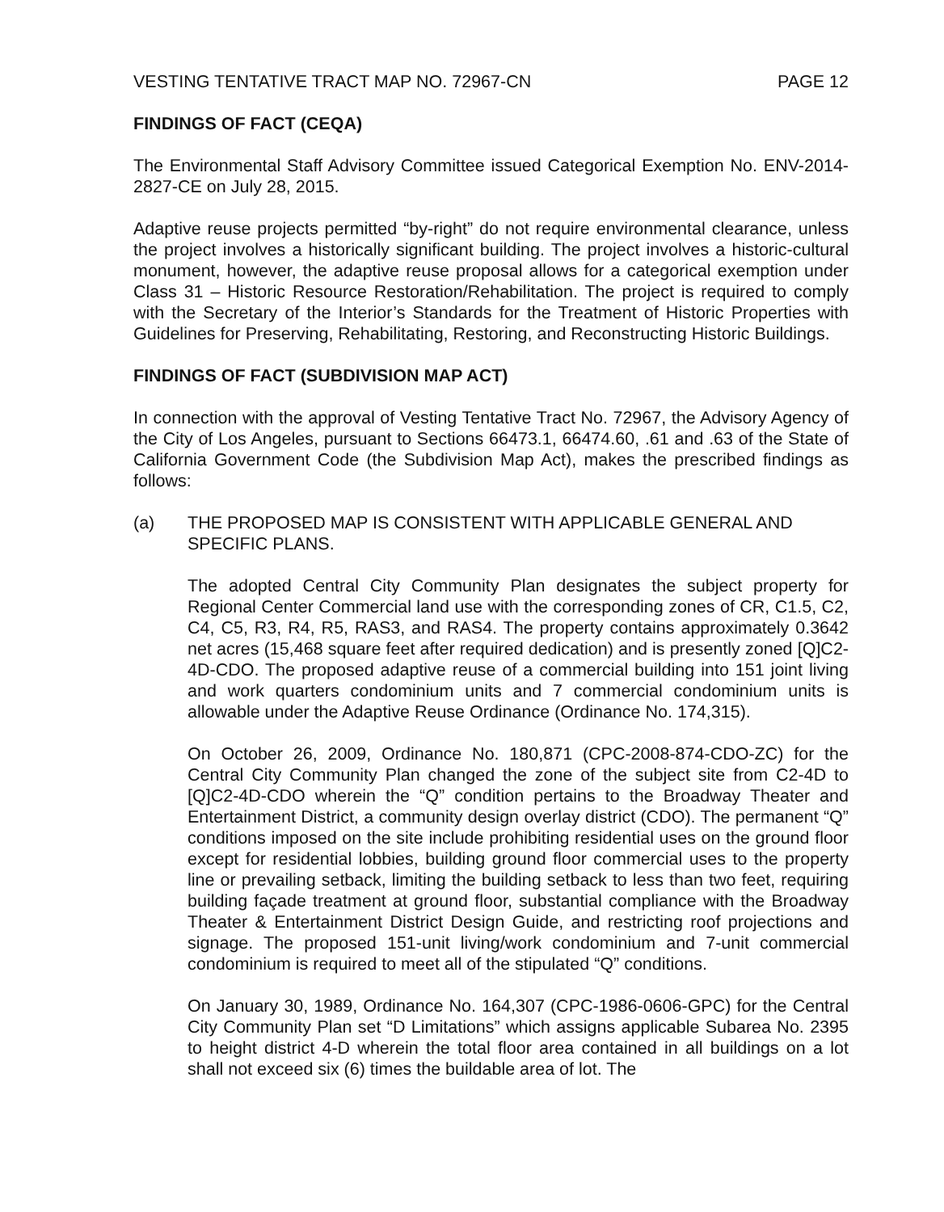VESTING TENTATIVE TRACT MAP NO. 72967-CN PAGE 12
FINDINGS OF FACT (CEQA)
The Environmental Staff Advisory Committee issued Categorical Exemption No. ENV-2014-2827-CE on July 28, 2015.
Adaptive reuse projects permitted “by-right” do not require environmental clearance, unless the project involves a historically significant building. The project involves a historic-cultural monument, however, the adaptive reuse proposal allows for a categorical exemption under Class 31 – Historic Resource Restoration/Rehabilitation. The project is required to comply with the Secretary of the Interior’s Standards for the Treatment of Historic Properties with Guidelines for Preserving, Rehabilitating, Restoring, and Reconstructing Historic Buildings.
FINDINGS OF FACT (SUBDIVISION MAP ACT)
In connection with the approval of Vesting Tentative Tract No. 72967, the Advisory Agency of the City of Los Angeles, pursuant to Sections 66473.1, 66474.60, .61 and .63 of the State of California Government Code (the Subdivision Map Act), makes the prescribed findings as follows:
(a) THE PROPOSED MAP IS CONSISTENT WITH APPLICABLE GENERAL AND SPECIFIC PLANS.
The adopted Central City Community Plan designates the subject property for Regional Center Commercial land use with the corresponding zones of CR, C1.5, C2, C4, C5, R3, R4, R5, RAS3, and RAS4. The property contains approximately 0.3642 net acres (15,468 square feet after required dedication) and is presently zoned [Q]C2-4D-CDO. The proposed adaptive reuse of a commercial building into 151 joint living and work quarters condominium units and 7 commercial condominium units is allowable under the Adaptive Reuse Ordinance (Ordinance No. 174,315).
On October 26, 2009, Ordinance No. 180,871 (CPC-2008-874-CDO-ZC) for the Central City Community Plan changed the zone of the subject site from C2-4D to [Q]C2-4D-CDO wherein the “Q” condition pertains to the Broadway Theater and Entertainment District, a community design overlay district (CDO). The permanent “Q” conditions imposed on the site include prohibiting residential uses on the ground floor except for residential lobbies, building ground floor commercial uses to the property line or prevailing setback, limiting the building setback to less than two feet, requiring building façade treatment at ground floor, substantial compliance with the Broadway Theater & Entertainment District Design Guide, and restricting roof projections and signage. The proposed 151-unit living/work condominium and 7-unit commercial condominium is required to meet all of the stipulated “Q” conditions.
On January 30, 1989, Ordinance No. 164,307 (CPC-1986-0606-GPC) for the Central City Community Plan set “D Limitations” which assigns applicable Subarea No. 2395 to height district 4-D wherein the total floor area contained in all buildings on a lot shall not exceed six (6) times the buildable area of lot. The